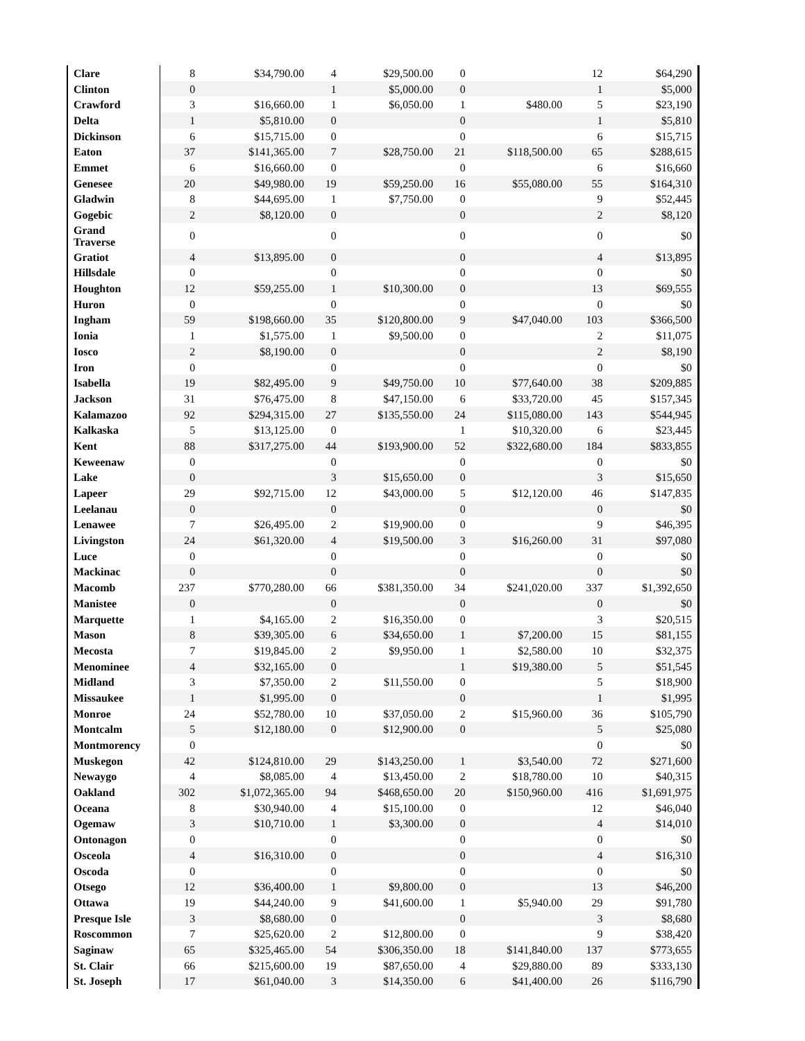| Clare | 8 | $34,790.00 | 4 | $29,500.00 | 0 | | 12 | $64,290 |
| Clinton | 0 | | 1 | $5,000.00 | 0 | | 1 | $5,000 |
| Crawford | 3 | $16,660.00 | 1 | $6,050.00 | 1 | $480.00 | 5 | $23,190 |
| Delta | 1 | $5,810.00 | 0 | | 0 | | 1 | $5,810 |
| Dickinson | 6 | $15,715.00 | 0 | | 0 | | 6 | $15,715 |
| Eaton | 37 | $141,365.00 | 7 | $28,750.00 | 21 | $118,500.00 | 65 | $288,615 |
| Emmet | 6 | $16,660.00 | 0 | | 0 | | 6 | $16,660 |
| Genesee | 20 | $49,980.00 | 19 | $59,250.00 | 16 | $55,080.00 | 55 | $164,310 |
| Gladwin | 8 | $44,695.00 | 1 | $7,750.00 | 0 | | 9 | $52,445 |
| Gogebic | 2 | $8,120.00 | 0 | | 0 | | 2 | $8,120 |
| Grand Traverse | 0 | | 0 | | 0 | | 0 | $0 |
| Gratiot | 4 | $13,895.00 | 0 | | 0 | | 4 | $13,895 |
| Hillsdale | 0 | | 0 | | 0 | | 0 | $0 |
| Houghton | 12 | $59,255.00 | 1 | $10,300.00 | 0 | | 13 | $69,555 |
| Huron | 0 | | 0 | | 0 | | 0 | $0 |
| Ingham | 59 | $198,660.00 | 35 | $120,800.00 | 9 | $47,040.00 | 103 | $366,500 |
| Ionia | 1 | $1,575.00 | 1 | $9,500.00 | 0 | | 2 | $11,075 |
| Iosco | 2 | $8,190.00 | 0 | | 0 | | 2 | $8,190 |
| Iron | 0 | | 0 | | 0 | | 0 | $0 |
| Isabella | 19 | $82,495.00 | 9 | $49,750.00 | 10 | $77,640.00 | 38 | $209,885 |
| Jackson | 31 | $76,475.00 | 8 | $47,150.00 | 6 | $33,720.00 | 45 | $157,345 |
| Kalamazoo | 92 | $294,315.00 | 27 | $135,550.00 | 24 | $115,080.00 | 143 | $544,945 |
| Kalkaska | 5 | $13,125.00 | 0 | | 1 | $10,320.00 | 6 | $23,445 |
| Kent | 88 | $317,275.00 | 44 | $193,900.00 | 52 | $322,680.00 | 184 | $833,855 |
| Keweenaw | 0 | | 0 | | 0 | | 0 | $0 |
| Lake | 0 | | 3 | $15,650.00 | 0 | | 3 | $15,650 |
| Lapeer | 29 | $92,715.00 | 12 | $43,000.00 | 5 | $12,120.00 | 46 | $147,835 |
| Leelanau | 0 | | 0 | | 0 | | 0 | $0 |
| Lenawee | 7 | $26,495.00 | 2 | $19,900.00 | 0 | | 9 | $46,395 |
| Livingston | 24 | $61,320.00 | 4 | $19,500.00 | 3 | $16,260.00 | 31 | $97,080 |
| Luce | 0 | | 0 | | 0 | | 0 | $0 |
| Mackinac | 0 | | 0 | | 0 | | 0 | $0 |
| Macomb | 237 | $770,280.00 | 66 | $381,350.00 | 34 | $241,020.00 | 337 | $1,392,650 |
| Manistee | 0 | | 0 | | 0 | | 0 | $0 |
| Marquette | 1 | $4,165.00 | 2 | $16,350.00 | 0 | | 3 | $20,515 |
| Mason | 8 | $39,305.00 | 6 | $34,650.00 | 1 | $7,200.00 | 15 | $81,155 |
| Mecosta | 7 | $19,845.00 | 2 | $9,950.00 | 1 | $2,580.00 | 10 | $32,375 |
| Menominee | 4 | $32,165.00 | 0 | | 1 | $19,380.00 | 5 | $51,545 |
| Midland | 3 | $7,350.00 | 2 | $11,550.00 | 0 | | 5 | $18,900 |
| Missaukee | 1 | $1,995.00 | 0 | | 0 | | 1 | $1,995 |
| Monroe | 24 | $52,780.00 | 10 | $37,050.00 | 2 | $15,960.00 | 36 | $105,790 |
| Montcalm | 5 | $12,180.00 | 0 | $12,900.00 | 0 | | 5 | $25,080 |
| Montmorency | 0 | | | | | | 0 | $0 |
| Muskegon | 42 | $124,810.00 | 29 | $143,250.00 | 1 | $3,540.00 | 72 | $271,600 |
| Newaygo | 4 | $8,085.00 | 4 | $13,450.00 | 2 | $18,780.00 | 10 | $40,315 |
| Oakland | 302 | $1,072,365.00 | 94 | $468,650.00 | 20 | $150,960.00 | 416 | $1,691,975 |
| Oceana | 8 | $30,940.00 | 4 | $15,100.00 | 0 | | 12 | $46,040 |
| Ogemaw | 3 | $10,710.00 | 1 | $3,300.00 | 0 | | 4 | $14,010 |
| Ontonagon | 0 | | 0 | | 0 | | 0 | $0 |
| Osceola | 4 | $16,310.00 | 0 | | 0 | | 4 | $16,310 |
| Oscoda | 0 | | 0 | | 0 | | 0 | $0 |
| Otsego | 12 | $36,400.00 | 1 | $9,800.00 | 0 | | 13 | $46,200 |
| Ottawa | 19 | $44,240.00 | 9 | $41,600.00 | 1 | $5,940.00 | 29 | $91,780 |
| Presque Isle | 3 | $8,680.00 | 0 | | 0 | | 3 | $8,680 |
| Roscommon | 7 | $25,620.00 | 2 | $12,800.00 | 0 | | 9 | $38,420 |
| Saginaw | 65 | $325,465.00 | 54 | $306,350.00 | 18 | $141,840.00 | 137 | $773,655 |
| St. Clair | 66 | $215,600.00 | 19 | $87,650.00 | 4 | $29,880.00 | 89 | $333,130 |
| St. Joseph | 17 | $61,040.00 | 3 | $14,350.00 | 6 | $41,400.00 | 26 | $116,790 |